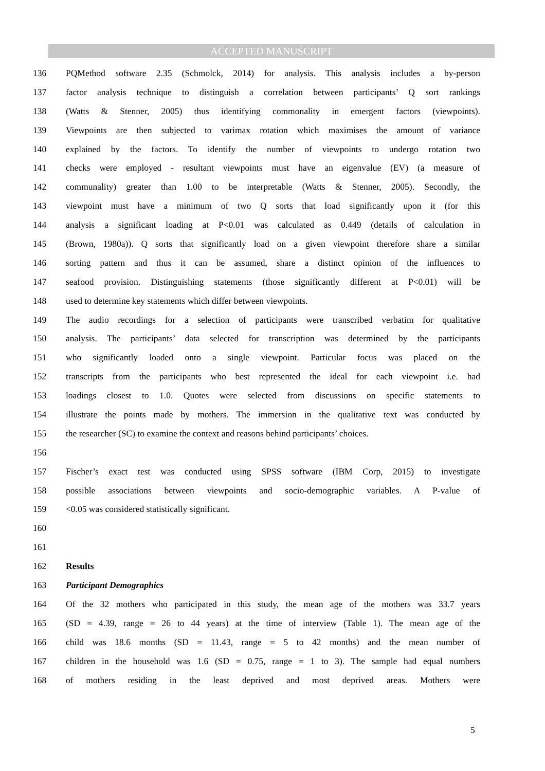ACCEPTED MANUSCRIPT
136 PQMethod software 2.35 (Schmolck, 2014) for analysis. This analysis includes a by-person
137 factor analysis technique to distinguish a correlation between participants’ Q sort rankings
138 (Watts & Stenner, 2005) thus identifying commonality in emergent factors (viewpoints).
139 Viewpoints are then subjected to varimax rotation which maximises the amount of variance
140 explained by the factors. To identify the number of viewpoints to undergo rotation two
141 checks were employed - resultant viewpoints must have an eigenvalue (EV) (a measure of
142 communality) greater than 1.00 to be interpretable (Watts & Stenner, 2005). Secondly, the
143 viewpoint must have a minimum of two Q sorts that load significantly upon it (for this
144 analysis a significant loading at P<0.01 was calculated as 0.449 (details of calculation in
145 (Brown, 1980a)). Q sorts that significantly load on a given viewpoint therefore share a similar
146 sorting pattern and thus it can be assumed, share a distinct opinion of the influences to
147 seafood provision. Distinguishing statements (those significantly different at P<0.01) will be
148 used to determine key statements which differ between viewpoints.
149 The audio recordings for a selection of participants were transcribed verbatim for qualitative
150 analysis. The participants’ data selected for transcription was determined by the participants
151 who significantly loaded onto a single viewpoint. Particular focus was placed on the
152 transcripts from the participants who best represented the ideal for each viewpoint i.e. had
153 loadings closest to 1.0. Quotes were selected from discussions on specific statements to
154 illustrate the points made by mothers. The immersion in the qualitative text was conducted by
155 the researcher (SC) to examine the context and reasons behind participants’ choices.
156
157 Fischer’s exact test was conducted using SPSS software (IBM Corp, 2015) to investigate
158 possible associations between viewpoints and socio-demographic variables. A P-value of
159 <0.05 was considered statistically significant.
160
161
162 Results
163 Participant Demographics
164 Of the 32 mothers who participated in this study, the mean age of the mothers was 33.7 years
165 (SD = 4.39, range = 26 to 44 years) at the time of interview (Table 1). The mean age of the
166 child was 18.6 months (SD = 11.43, range = 5 to 42 months) and the mean number of
167 children in the household was 1.6 (SD = 0.75, range = 1 to 3). The sample had equal numbers
168 of mothers residing in the least deprived and most deprived areas. Mothers were
5